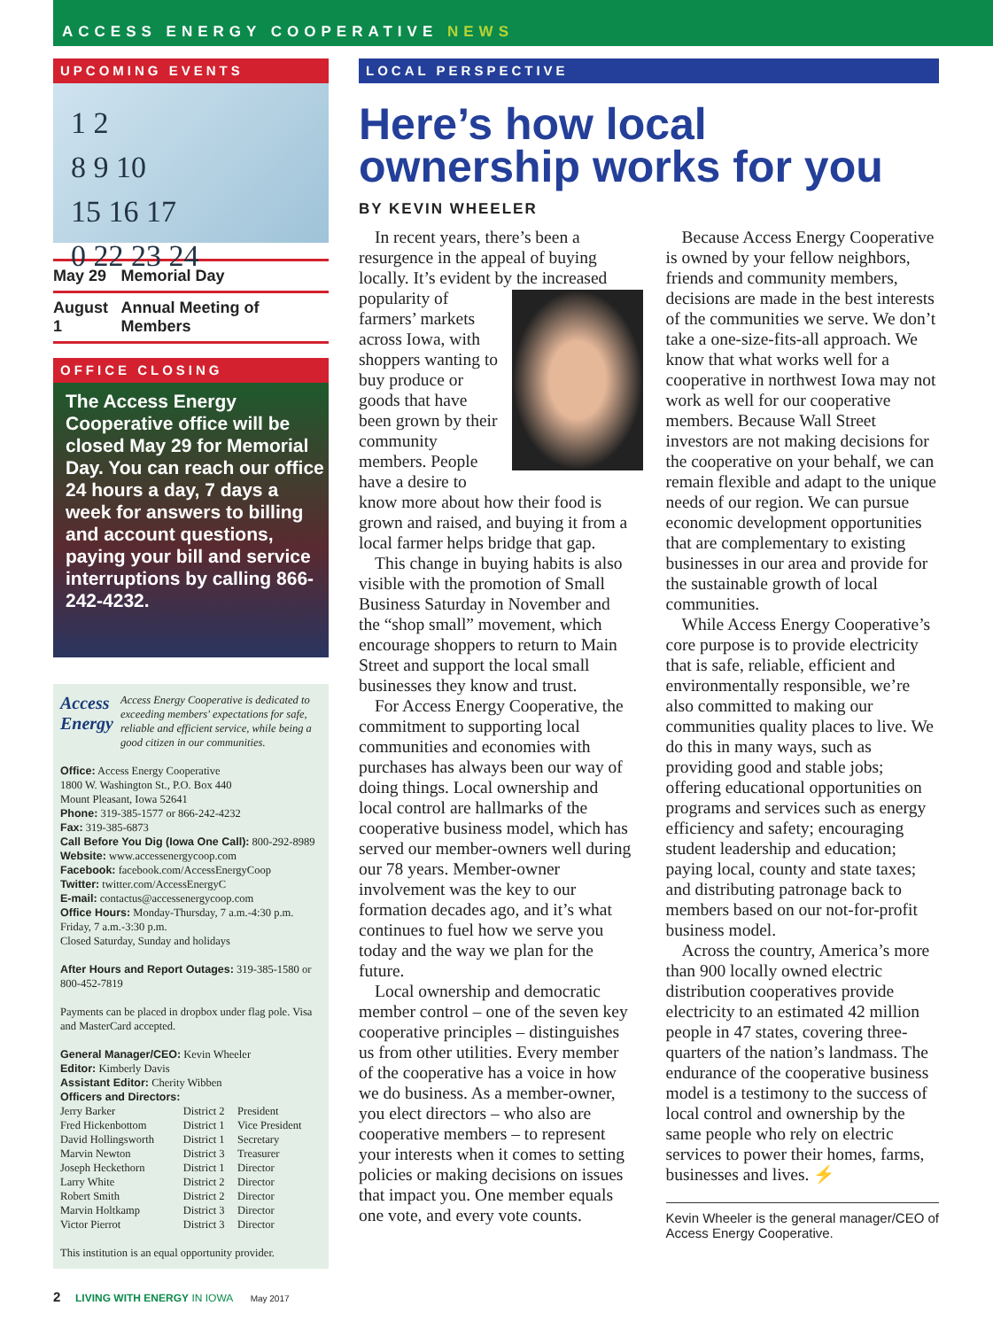ACCESS ENERGY COOPERATIVE NEWS
UPCOMING EVENTS
1 2
8 9 10
15 16 17
0 22 23 24
| May 29 | Memorial Day |
| August 1 | Annual Meeting of Members |
OFFICE CLOSING
The Access Energy Cooperative office will be closed May 29 for Memorial Day. You can reach our office 24 hours a day, 7 days a week for answers to billing and account questions, paying your bill and service interruptions by calling 866-242-4232.
Access Energy
Access Energy Cooperative is dedicated to exceeding members' expectations for safe, reliable and efficient service, while being a good citizen in our communities.
Office: Access Energy Cooperative
1800 W. Washington St., P.O. Box 440
Mount Pleasant, Iowa 52641
Phone: 319-385-1577 or 866-242-4232
Fax: 319-385-6873
Call Before You Dig (Iowa One Call): 800-292-8989
Website: www.accessenergycoop.com
Facebook: facebook.com/AccessEnergyCoop
Twitter: twitter.com/AccessEnergyC
E-mail: contactus@accessenergycoop.com
Office Hours: Monday-Thursday, 7 a.m.-4:30 p.m.
Friday, 7 a.m.-3:30 p.m.
Closed Saturday, Sunday and holidays
After Hours and Report Outages: 319-385-1580 or 800-452-7819
Payments can be placed in dropbox under flag pole. Visa and MasterCard accepted.
General Manager/CEO: Kevin Wheeler
Editor: Kimberly Davis
Assistant Editor: Cherity Wibben
Officers and Directors:
| Jerry Barker | District 2 | President |
| Fred Hickenbottom | District 1 | Vice President |
| David Hollingsworth | District 1 | Secretary |
| Marvin Newton | District 3 | Treasurer |
| Joseph Heckethorn | District 1 | Director |
| Larry White | District 2 | Director |
| Robert Smith | District 2 | Director |
| Marvin Holtkamp | District 3 | Director |
| Victor Pierrot | District 3 | Director |
This institution is an equal opportunity provider.
LOCAL PERSPECTIVE
Here’s how local ownership works for you
BY KEVIN WHEELER
In recent years, there’s been a resurgence in the appeal of buying locally. It’s evident by the increased popularity of farmers’ markets across Iowa, with shoppers wanting to buy produce or goods that have been grown by their community members. People have a desire to know more about how their food is grown and raised, and buying it from a local farmer helps bridge that gap.
This change in buying habits is also visible with the promotion of Small Business Saturday in November and the “shop small” movement, which encourage shoppers to return to Main Street and support the local small businesses they know and trust.
For Access Energy Cooperative, the commitment to supporting local communities and economies with purchases has always been our way of doing things. Local ownership and local control are hallmarks of the cooperative business model, which has served our member-owners well during our 78 years. Member-owner involvement was the key to our formation decades ago, and it’s what continues to fuel how we serve you today and the way we plan for the future.
Local ownership and democratic member control – one of the seven key cooperative principles – distinguishes us from other utilities. Every member of the cooperative has a voice in how we do business. As a member-owner, you elect directors – who also are cooperative members – to represent your interests when it comes to setting policies or making decisions on issues that impact you. One member equals one vote, and every vote counts.
Because Access Energy Cooperative is owned by your fellow neighbors, friends and community members, decisions are made in the best interests of the communities we serve. We don’t take a one-size-fits-all approach. We know that what works well for a cooperative in northwest Iowa may not work as well for our cooperative members. Because Wall Street investors are not making decisions for the cooperative on your behalf, we can remain flexible and adapt to the unique needs of our region. We can pursue economic development opportunities that are complementary to existing businesses in our area and provide for the sustainable growth of local communities.
While Access Energy Cooperative’s core purpose is to provide electricity that is safe, reliable, efficient and environmentally responsible, we’re also committed to making our communities quality places to live. We do this in many ways, such as providing good and stable jobs; offering educational opportunities on programs and services such as energy efficiency and safety; encouraging student leadership and education; paying local, county and state taxes; and distributing patronage back to members based on our not-for-profit business model.
Across the country, America’s more than 900 locally owned electric distribution cooperatives provide electricity to an estimated 42 million people in 47 states, covering three-quarters of the nation’s landmass. The endurance of the cooperative business model is a testimony to the success of local control and ownership by the same people who rely on electric services to power their homes, farms, businesses and lives. ⚡
Kevin Wheeler is the general manager/CEO of Access Energy Cooperative.
2 LIVING WITH ENERGY IN IOWA May 2017